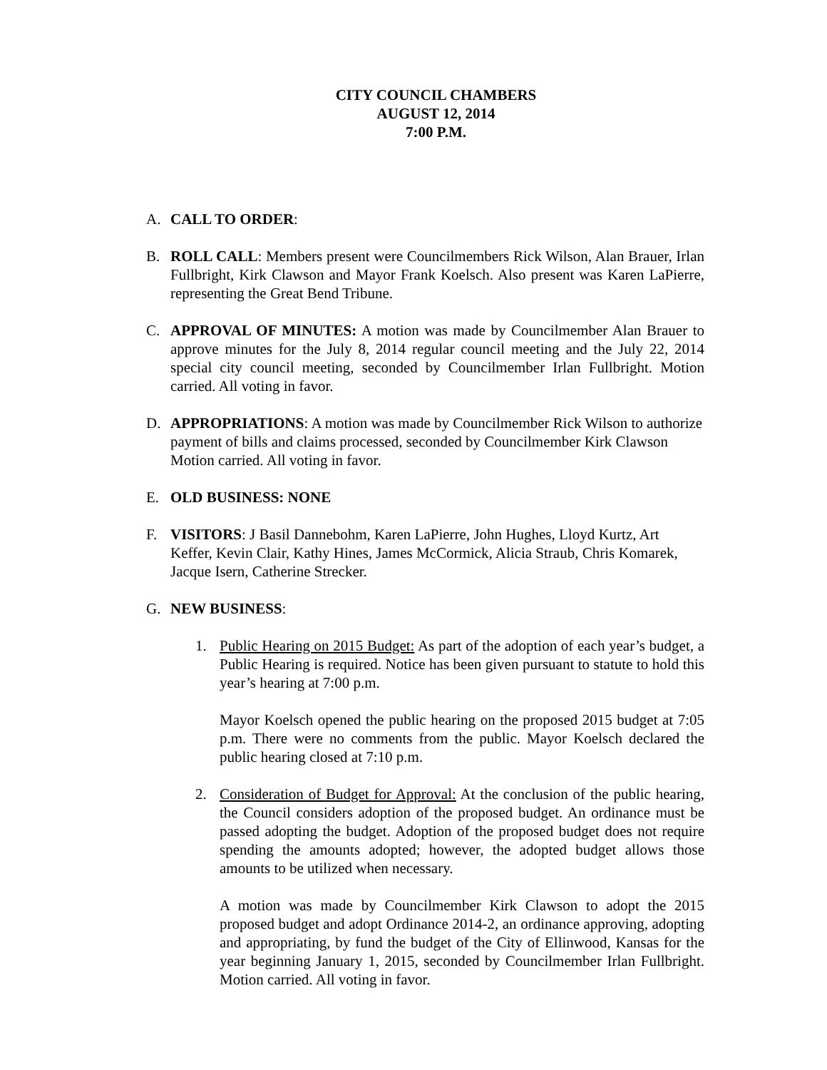CITY COUNCIL CHAMBERS
AUGUST 12, 2014
7:00 P.M.
A. CALL TO ORDER:
B. ROLL CALL: Members present were Councilmembers Rick Wilson, Alan Brauer, Irlan Fullbright, Kirk Clawson and Mayor Frank Koelsch. Also present was Karen LaPierre, representing the Great Bend Tribune.
C. APPROVAL OF MINUTES: A motion was made by Councilmember Alan Brauer to approve minutes for the July 8, 2014 regular council meeting and the July 22, 2014 special city council meeting, seconded by Councilmember Irlan Fullbright. Motion carried. All voting in favor.
D. APPROPRIATIONS: A motion was made by Councilmember Rick Wilson to authorize payment of bills and claims processed, seconded by Councilmember Kirk Clawson Motion carried. All voting in favor.
E. OLD BUSINESS: NONE
F. VISITORS: J Basil Dannebohm, Karen LaPierre, John Hughes, Lloyd Kurtz, Art Keffer, Kevin Clair, Kathy Hines, James McCormick, Alicia Straub, Chris Komarek, Jacque Isern, Catherine Strecker.
G. NEW BUSINESS:
1. Public Hearing on 2015 Budget: As part of the adoption of each year’s budget, a Public Hearing is required. Notice has been given pursuant to statute to hold this year’s hearing at 7:00 p.m.
Mayor Koelsch opened the public hearing on the proposed 2015 budget at 7:05 p.m. There were no comments from the public. Mayor Koelsch declared the public hearing closed at 7:10 p.m.
2. Consideration of Budget for Approval: At the conclusion of the public hearing, the Council considers adoption of the proposed budget. An ordinance must be passed adopting the budget. Adoption of the proposed budget does not require spending the amounts adopted; however, the adopted budget allows those amounts to be utilized when necessary.
A motion was made by Councilmember Kirk Clawson to adopt the 2015 proposed budget and adopt Ordinance 2014-2, an ordinance approving, adopting and appropriating, by fund the budget of the City of Ellinwood, Kansas for the year beginning January 1, 2015, seconded by Councilmember Irlan Fullbright. Motion carried. All voting in favor.